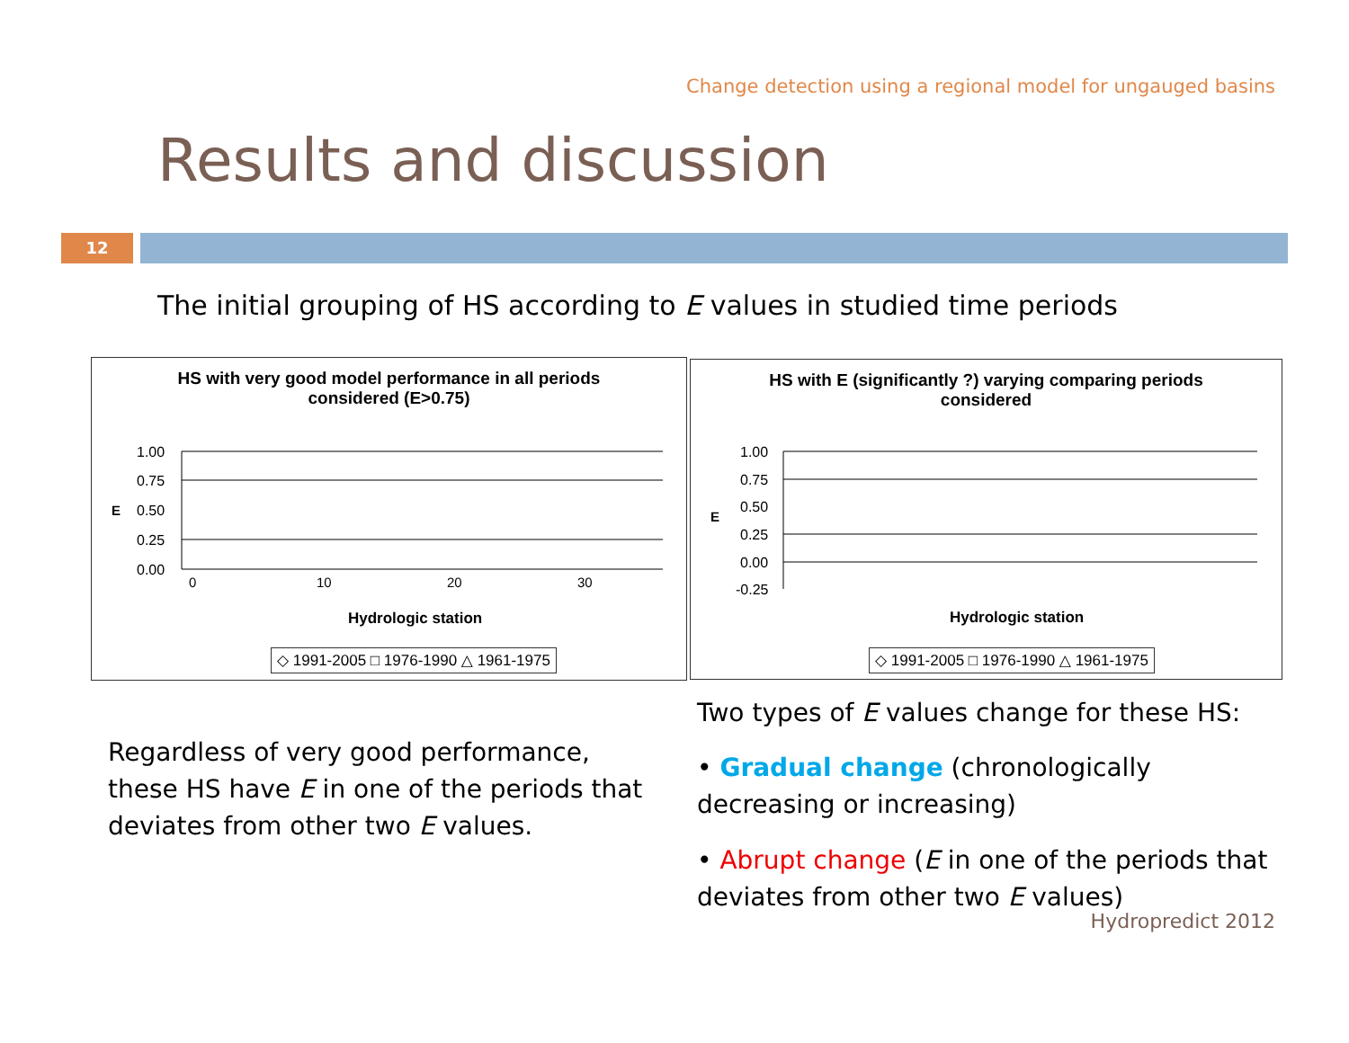Change detection using a regional model for ungauged basins
Results and discussion
12
The initial grouping of HS according to E values in studied time periods
HS with very good model performance in all periods
considered (E>0.75)
1.00
0.75
0.50
0.25
0.00
E
Hydrologic station
0
10
20
30
◇ 1991-2005 □ 1976-1990 △ 1961-1975
HS with E (significantly ?) varying comparing periods
considered
1.00
0.75
0.50
0.25
0.00
-0.25
E
Hydrologic station
◇ 1991-2005 □ 1976-1990 △ 1961-1975
Regardless of very good performance,
these HS have E in one of the periods that
deviates from other two E values.
Two types of E values change for these HS:
• Gradual change (chronologically decreasing or increasing)
• Abrupt change (E in one of the periods that deviates from other two E values)
Hydropredict 2012